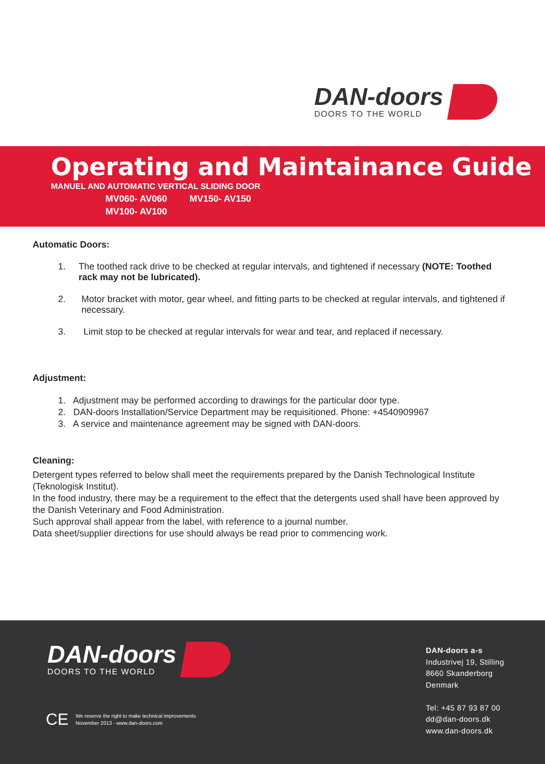DAN-doors
DOORS TO THE WORLD
Operating and Maintainance Guide
MANUEL AND AUTOMATIC VERTICAL SLIDING DOOR
MV060- AV060 MV150- AV150
MV100- AV100
Automatic Doors:
1. The toothed rack drive to be checked at regular intervals, and tightened if necessary (NOTE: Toothed rack may not be lubricated).
2. Motor bracket with motor, gear wheel, and fitting parts to be checked at regular intervals, and tightened if necessary.
3. Limit stop to be checked at regular intervals for wear and tear, and replaced if necessary.
Adjustment:
1. Adjustment may be performed according to drawings for the particular door type.
2. DAN-doors Installation/Service Department may be requisitioned. Phone: +4540909967
3. A service and maintenance agreement may be signed with DAN-doors.
Cleaning:
Detergent types referred to below shall meet the requirements prepared by the Danish Technological Institute (Teknologisk Institut).
In the food industry, there may be a requirement to the effect that the detergents used shall have been approved by the Danish Veterinary and Food Administration.
Such approval shall appear from the label, with reference to a journal number.
Data sheet/supplier directions for use should always be read prior to commencing work.
DAN-doors
DOORS TO THE WORLD
CE We reserve the right to make technical improvements
November 2013 - www.dan-doors.com
DAN-doors a-s
Industrivej 19, Stilling
8660 Skanderborg
Denmark
Tel: +45 87 93 87 00
dd@dan-doors.dk
www.dan-doors.dk